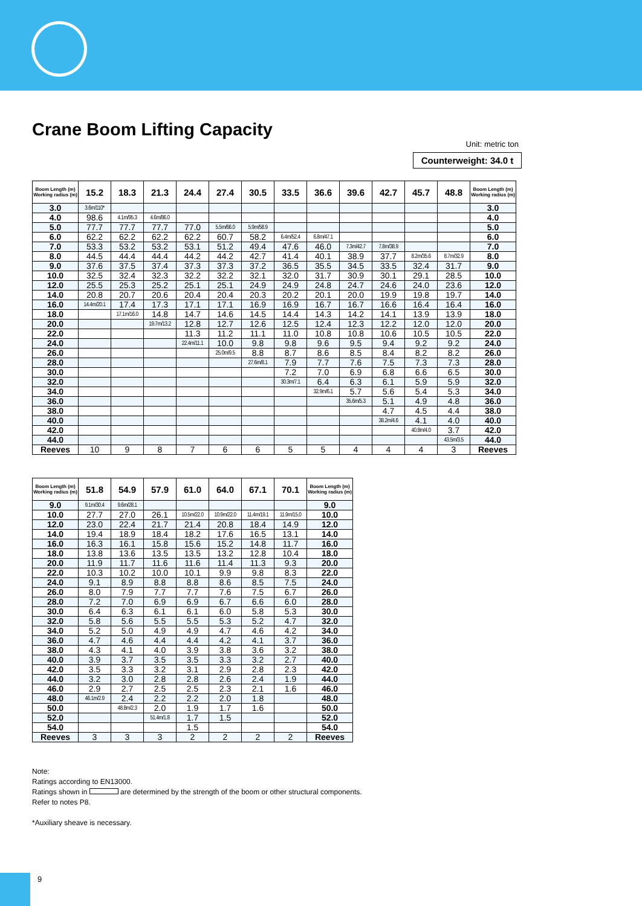Crane Boom Lifting Capacity
Unit: metric ton
Counterweight: 34.0 t
| Boom Length (m) Working radius (m) | 15.2 | 18.3 | 21.3 | 24.4 | 27.4 | 30.5 | 33.5 | 36.6 | 39.6 | 42.7 | 45.7 | 48.8 | Boom Length (m) Working radius (m) |
| --- | --- | --- | --- | --- | --- | --- | --- | --- | --- | --- | --- | --- | --- |
| 3.0 | 3.6m/110* | | | | | | | | | | | | 3.0 |
| 4.0 | 98.6 | 4.1m/95.3 | 4.6m/86.0 | | | | | | | | | | 4.0 |
| 5.0 | 77.7 | 77.7 | 77.7 | 77.0 | 5.5m/66.0 | 5.9m/58.9 | | | | | | | 5.0 |
| 6.0 | 62.2 | 62.2 | 62.2 | 62.2 | 60.7 | 58.2 | 6.4m/52.4 | 6.8m/47.1 | | | | | 6.0 |
| 7.0 | 53.3 | 53.2 | 53.2 | 53.1 | 51.2 | 49.4 | 47.6 | 46.0 | 7.3m/42.7 | 7.8m/38.9 | | | 7.0 |
| 8.0 | 44.5 | 44.4 | 44.4 | 44.2 | 44.2 | 42.7 | 41.4 | 40.1 | 38.9 | 37.7 | 8.2m/35.6 | 8.7m/32.9 | 8.0 |
| 9.0 | 37.6 | 37.5 | 37.4 | 37.3 | 37.3 | 37.2 | 36.5 | 35.5 | 34.5 | 33.5 | 32.4 | 31.7 | 9.0 |
| 10.0 | 32.5 | 32.4 | 32.3 | 32.2 | 32.2 | 32.1 | 32.0 | 31.7 | 30.9 | 30.1 | 29.1 | 28.5 | 10.0 |
| 12.0 | 25.5 | 25.3 | 25.2 | 25.1 | 25.1 | 24.9 | 24.9 | 24.8 | 24.7 | 24.6 | 24.0 | 23.6 | 12.0 |
| 14.0 | 20.8 | 20.7 | 20.6 | 20.4 | 20.4 | 20.3 | 20.2 | 20.1 | 20.0 | 19.9 | 19.8 | 19.7 | 14.0 |
| 16.0 | 14.4m/20.1 | 17.4 | 17.3 | 17.1 | 17.1 | 16.9 | 16.9 | 16.7 | 16.7 | 16.6 | 16.4 | 16.4 | 16.0 |
| 18.0 | | 17.1m/16.0 | 14.8 | 14.7 | 14.6 | 14.5 | 14.4 | 14.3 | 14.2 | 14.1 | 13.9 | 13.9 | 18.0 |
| 20.0 | | | 19.7m/13.2 | 12.8 | 12.7 | 12.6 | 12.5 | 12.4 | 12.3 | 12.2 | 12.0 | 12.0 | 20.0 |
| 22.0 | | | | 11.3 | 11.2 | 11.1 | 11.0 | 10.8 | 10.8 | 10.6 | 10.5 | 10.5 | 22.0 |
| 24.0 | | | | 22.4m/11.1 | 10.0 | 9.8 | 9.8 | 9.6 | 9.5 | 9.4 | 9.2 | 9.2 | 24.0 |
| 26.0 | | | | | 25.0m/9.5 | 8.8 | 8.7 | 8.6 | 8.5 | 8.4 | 8.2 | 8.2 | 26.0 |
| 28.0 | | | | | | 27.6m/8.1 | 7.9 | 7.7 | 7.6 | 7.5 | 7.3 | 7.3 | 28.0 |
| 30.0 | | | | | | | 7.2 | 7.0 | 6.9 | 6.8 | 6.6 | 6.5 | 30.0 |
| 32.0 | | | | | | | 30.3m/7.1 | 6.4 | 6.3 | 6.1 | 5.9 | 5.9 | 32.0 |
| 34.0 | | | | | | | | 32.9m/6.1 | 5.7 | 5.6 | 5.4 | 5.3 | 34.0 |
| 36.0 | | | | | | | | | 35.6m/5.3 | 5.1 | 4.9 | 4.8 | 36.0 |
| 38.0 | | | | | | | | | | 4.7 | 4.5 | 4.4 | 38.0 |
| 40.0 | | | | | | | | | | 38.2m/4.6 | 4.1 | 4.0 | 40.0 |
| 42.0 | | | | | | | | | | | 40.8m/4.0 | 3.7 | 42.0 |
| 44.0 | | | | | | | | | | | | 43.5m/3.5 | 44.0 |
| Reeves | 10 | 9 | 8 | 7 | 6 | 6 | 5 | 5 | 4 | 4 | 4 | 3 | Reeves |
| Boom Length (m) Working radius (m) | 51.8 | 54.9 | 57.9 | 61.0 | 64.0 | 67.1 | 70.1 | Boom Length (m) Working radius (m) |
| --- | --- | --- | --- | --- | --- | --- | --- | --- |
| 9.0 | 9.1m/30.4 | 9.6m/28.1 | | | | | | 9.0 |
| 10.0 | 27.7 | 27.0 | 26.1 | 10.5m/22.0 | 10.9m/22.0 | 11.4m/19.1 | 11.9m/15.0 | 10.0 |
| 12.0 | 23.0 | 22.4 | 21.7 | 21.4 | 20.8 | 18.4 | 14.9 | 12.0 |
| 14.0 | 19.4 | 18.9 | 18.4 | 18.2 | 17.6 | 16.5 | 13.1 | 14.0 |
| 16.0 | 16.3 | 16.1 | 15.8 | 15.6 | 15.2 | 14.8 | 11.7 | 16.0 |
| 18.0 | 13.8 | 13.6 | 13.5 | 13.5 | 13.2 | 12.8 | 10.4 | 18.0 |
| 20.0 | 11.9 | 11.7 | 11.6 | 11.6 | 11.4 | 11.3 | 9.3 | 20.0 |
| 22.0 | 10.3 | 10.2 | 10.0 | 10.1 | 9.9 | 9.8 | 8.3 | 22.0 |
| 24.0 | 9.1 | 8.9 | 8.8 | 8.8 | 8.6 | 8.5 | 7.5 | 24.0 |
| 26.0 | 8.0 | 7.9 | 7.7 | 7.7 | 7.6 | 7.5 | 6.7 | 26.0 |
| 28.0 | 7.2 | 7.0 | 6.9 | 6.9 | 6.7 | 6.6 | 6.0 | 28.0 |
| 30.0 | 6.4 | 6.3 | 6.1 | 6.1 | 6.0 | 5.8 | 5.3 | 30.0 |
| 32.0 | 5.8 | 5.6 | 5.5 | 5.5 | 5.3 | 5.2 | 4.7 | 32.0 |
| 34.0 | 5.2 | 5.0 | 4.9 | 4.9 | 4.7 | 4.6 | 4.2 | 34.0 |
| 36.0 | 4.7 | 4.6 | 4.4 | 4.4 | 4.2 | 4.1 | 3.7 | 36.0 |
| 38.0 | 4.3 | 4.1 | 4.0 | 3.9 | 3.8 | 3.6 | 3.2 | 38.0 |
| 40.0 | 3.9 | 3.7 | 3.5 | 3.5 | 3.3 | 3.2 | 2.7 | 40.0 |
| 42.0 | 3.5 | 3.3 | 3.2 | 3.1 | 2.9 | 2.8 | 2.3 | 42.0 |
| 44.0 | 3.2 | 3.0 | 2.8 | 2.8 | 2.6 | 2.4 | 1.9 | 44.0 |
| 46.0 | 2.9 | 2.7 | 2.5 | 2.5 | 2.3 | 2.1 | 1.6 | 46.0 |
| 48.0 | 46.1m/2.9 | 2.4 | 2.2 | 2.2 | 2.0 | 1.8 | | 48.0 |
| 50.0 | | 48.8m/2.3 | 2.0 | 1.9 | 1.7 | 1.6 | | 50.0 |
| 52.0 | | | 51.4m/1.8 | 1.7 | 1.5 | | | 52.0 |
| 54.0 | | | | 1.5 | | | | 54.0 |
| Reeves | 3 | 3 | 3 | 2 | 2 | 2 | 2 | Reeves |
Note:
Ratings according to EN13000.
Ratings shown in are determined by the strength of the boom or other structural components.
Refer to notes P8.
*Auxiliary sheave is necessary.
9